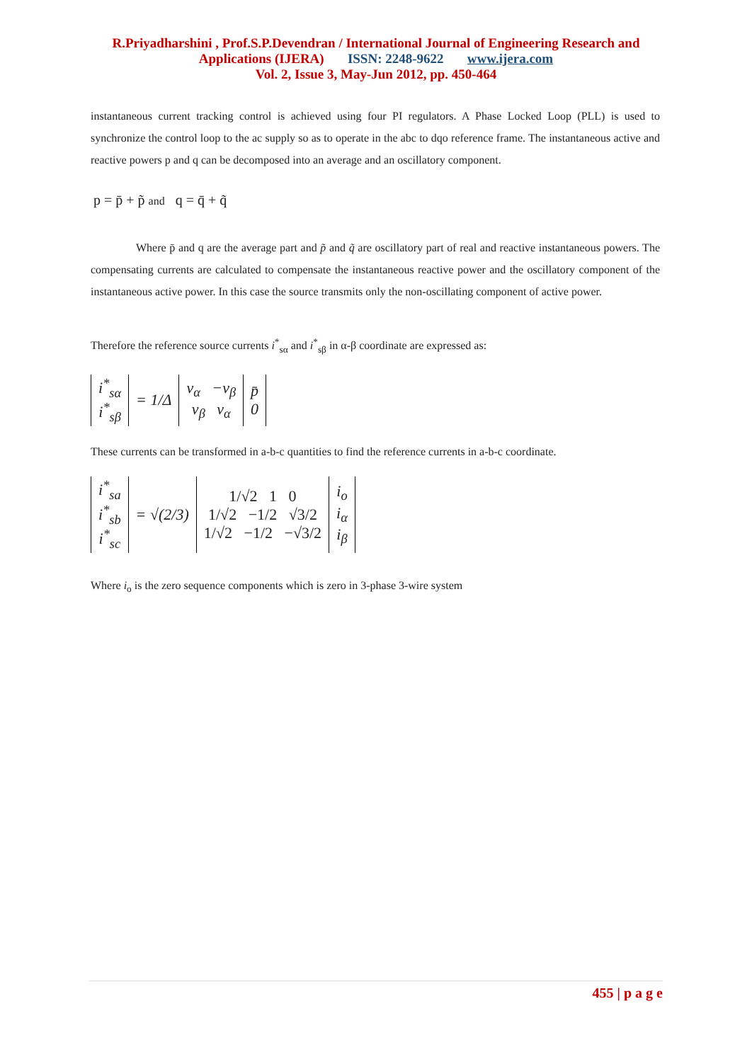R.Priyadharshini , Prof.S.P.Devendran / International Journal of Engineering Research and
Applications (IJERA) ISSN: 2248-9622 www.ijera.com
Vol. 2, Issue 3, May-Jun 2012, pp. 450-464
instantaneous current tracking control is achieved using four PI regulators. A Phase Locked Loop (PLL) is used to synchronize the control loop to the ac supply so as to operate in the abc to dqo reference frame. The instantaneous active and reactive powers p and q can be decomposed into an average and an oscillatory component.
p = p̄ + p̃ and q = q̄ + q̃
Where p̄ and q are the average part and p̃ and q̃ are oscillatory part of real and reactive instantaneous powers. The compensating currents are calculated to compensate the instantaneous reactive power and the oscillatory component of the instantaneous active power. In this case the source transmits only the non-oscillating component of active power.
Therefore the reference source currents i<sup>*</sup><sub>sα</sub> and i<sup>*</sup><sub>sβ</sub> in α-β coordinate are expressed as:
| i<sup>*</sup><sub>sα</sub> i<sup>*</sup><sub>sβ</sub> | = 1/Δ | v<sub>α</sub> − v<sub>β</sub> v<sub>β</sub> v<sub>α</sub> | p̄ 0 |
These currents can be transformed in a-b-c quantities to find the reference currents in a-b-c coordinate.
| i<sup>*</sup><sub>sa</sub> i<sup>*</sup><sub>sb</sub> i<sup>*</sup><sub>sc</sub> | = √(2/3) | 1/√2 1 0 1/√2 −1/2 √3/2 1/√2 −1/2 −√3/2 | i<sub>o</sub> i<sub>α</sub> i<sub>β</sub> |
Where i<sub>o</sub> is the zero sequence components which is zero in 3-phase 3-wire system
455 | p a g e